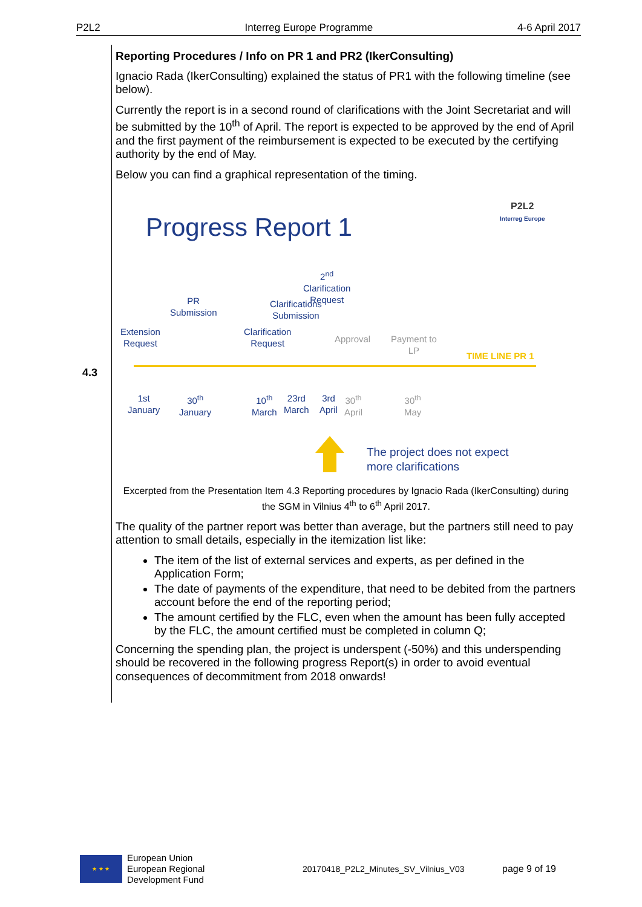P2L2 Interreg Europe Programme 4-6 April 2017
4.3
Reporting Procedures / Info on PR 1 and PR2 (IkerConsulting)
Ignacio Rada (IkerConsulting) explained the status of PR1 with the following timeline (see below).
Currently the report is in a second round of clarifications with the Joint Secretariat and will be submitted by the 10<sup>th</sup> of April. The report is expected to be approved by the end of April and the first payment of the reimbursement is expected to be executed by the certifying authority by the end of May.
Below you can find a graphical representation of the timing.
Progress Report 1
P2L2
Interreg Europe
2<sup>nd</sup>
Clarification
Request
PR
Submission
Clarifications
Submission
Extension
Request
Clarification
Request
Approval
Payment to
LP
TIME LINE PR 1
1st
January
30<sup>th</sup>
January
10<sup>th</sup>
March
23rd
March
3rd
April
30<sup>th</sup>
April
30<sup>th</sup>
May
The project does not expect
more clarifications
Excerpted from the Presentation Item 4.3 Reporting procedures by Ignacio Rada (IkerConsulting) during the SGM in Vilnius 4<sup>th</sup> to 6<sup>th</sup> April 2017.
The quality of the partner report was better than average, but the partners still need to pay attention to small details, especially in the itemization list like:
The item of the list of external services and experts, as per defined in the Application Form;
The date of payments of the expenditure, that need to be debited from the partners account before the end of the reporting period;
The amount certified by the FLC, even when the amount has been fully accepted by the FLC, the amount certified must be completed in column Q;
Concerning the spending plan, the project is underspent (-50%) and this underspending should be recovered in the following progress Report(s) in order to avoid eventual consequences of decommitment from 2018 onwards!
★ ★ ★
European Union
European Regional
Development Fund
20170418_P2L2_Minutes_SV_Vilnius_V03 page 9 of 19